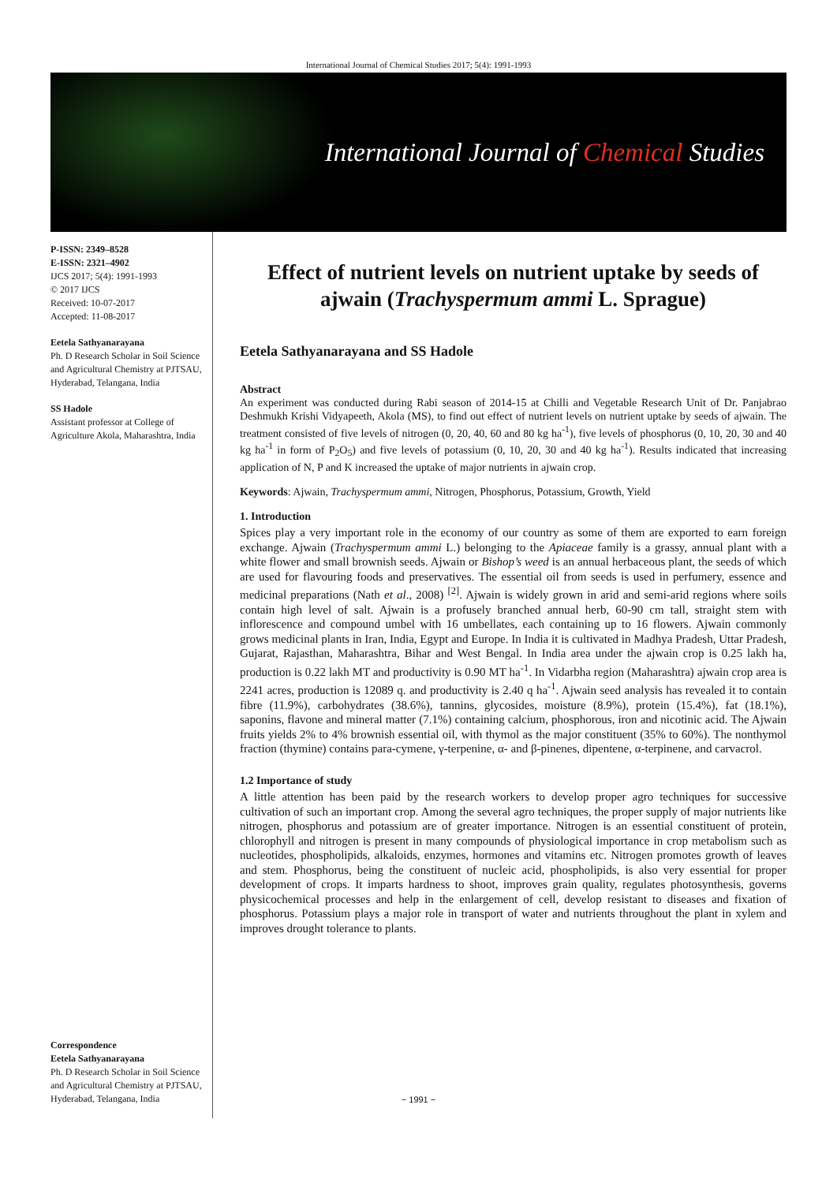International Journal of Chemical Studies 2017; 5(4): 1991-1993
International Journal of Chemical Studies
P-ISSN: 2349–8528
E-ISSN: 2321–4902
IJCS 2017; 5(4): 1991-1993
© 2017 IJCS
Received: 10-07-2017
Accepted: 11-08-2017
Eetela Sathyanarayana
Ph. D Research Scholar in Soil Science and Agricultural Chemistry at PJTSAU, Hyderabad, Telangana, India
SS Hadole
Assistant professor at College of Agriculture Akola, Maharashtra, India
Correspondence
Eetela Sathyanarayana
Ph. D Research Scholar in Soil Science and Agricultural Chemistry at PJTSAU, Hyderabad, Telangana, India
Effect of nutrient levels on nutrient uptake by seeds of ajwain (Trachyspermum ammi L. Sprague)
Eetela Sathyanarayana and SS Hadole
Abstract
An experiment was conducted during Rabi season of 2014-15 at Chilli and Vegetable Research Unit of Dr. Panjabrao Deshmukh Krishi Vidyapeeth, Akola (MS), to find out effect of nutrient levels on nutrient uptake by seeds of ajwain. The treatment consisted of five levels of nitrogen (0, 20, 40, 60 and 80 kg ha<sup>-1</sup>), five levels of phosphorus (0, 10, 20, 30 and 40 kg ha<sup>-1</sup> in form of P<sub>2</sub>O<sub>5</sub>) and five levels of potassium (0, 10, 20, 30 and 40 kg ha<sup>-1</sup>). Results indicated that increasing application of N, P and K increased the uptake of major nutrients in ajwain crop.
Keywords: Ajwain, Trachyspermum ammi, Nitrogen, Phosphorus, Potassium, Growth, Yield
1. Introduction
Spices play a very important role in the economy of our country as some of them are exported to earn foreign exchange. Ajwain (Trachyspermum ammi L.) belonging to the Apiaceae family is a grassy, annual plant with a white flower and small brownish seeds. Ajwain or Bishop’s weed is an annual herbaceous plant, the seeds of which are used for flavouring foods and preservatives. The essential oil from seeds is used in perfumery, essence and medicinal preparations (Nath et al., 2008) <sup>[2]</sup>. Ajwain is widely grown in arid and semi-arid regions where soils contain high level of salt. Ajwain is a profusely branched annual herb, 60-90 cm tall, straight stem with inflorescence and compound umbel with 16 umbellates, each containing up to 16 flowers. Ajwain commonly grows medicinal plants in Iran, India, Egypt and Europe. In India it is cultivated in Madhya Pradesh, Uttar Pradesh, Gujarat, Rajasthan, Maharashtra, Bihar and West Bengal. In India area under the ajwain crop is 0.25 lakh ha, production is 0.22 lakh MT and productivity is 0.90 MT ha<sup>-1</sup>. In Vidarbha region (Maharashtra) ajwain crop area is 2241 acres, production is 12089 q. and productivity is 2.40 q ha<sup>-1</sup>. Ajwain seed analysis has revealed it to contain fibre (11.9%), carbohydrates (38.6%), tannins, glycosides, moisture (8.9%), protein (15.4%), fat (18.1%), saponins, flavone and mineral matter (7.1%) containing calcium, phosphorous, iron and nicotinic acid. The Ajwain fruits yields 2% to 4% brownish essential oil, with thymol as the major constituent (35% to 60%). The nonthymol fraction (thymine) contains para-cymene, γ-terpenine, α- and β-pinenes, dipentene, α-terpinene, and carvacrol.
1.2 Importance of study
A little attention has been paid by the research workers to develop proper agro techniques for successive cultivation of such an important crop. Among the several agro techniques, the proper supply of major nutrients like nitrogen, phosphorus and potassium are of greater importance. Nitrogen is an essential constituent of protein, chlorophyll and nitrogen is present in many compounds of physiological importance in crop metabolism such as nucleotides, phospholipids, alkaloids, enzymes, hormones and vitamins etc. Nitrogen promotes growth of leaves and stem. Phosphorus, being the constituent of nucleic acid, phospholipids, is also very essential for proper development of crops. It imparts hardness to shoot, improves grain quality, regulates photosynthesis, governs physicochemical processes and help in the enlargement of cell, develop resistant to diseases and fixation of phosphorus. Potassium plays a major role in transport of water and nutrients throughout the plant in xylem and improves drought tolerance to plants.
~ 1991 ~